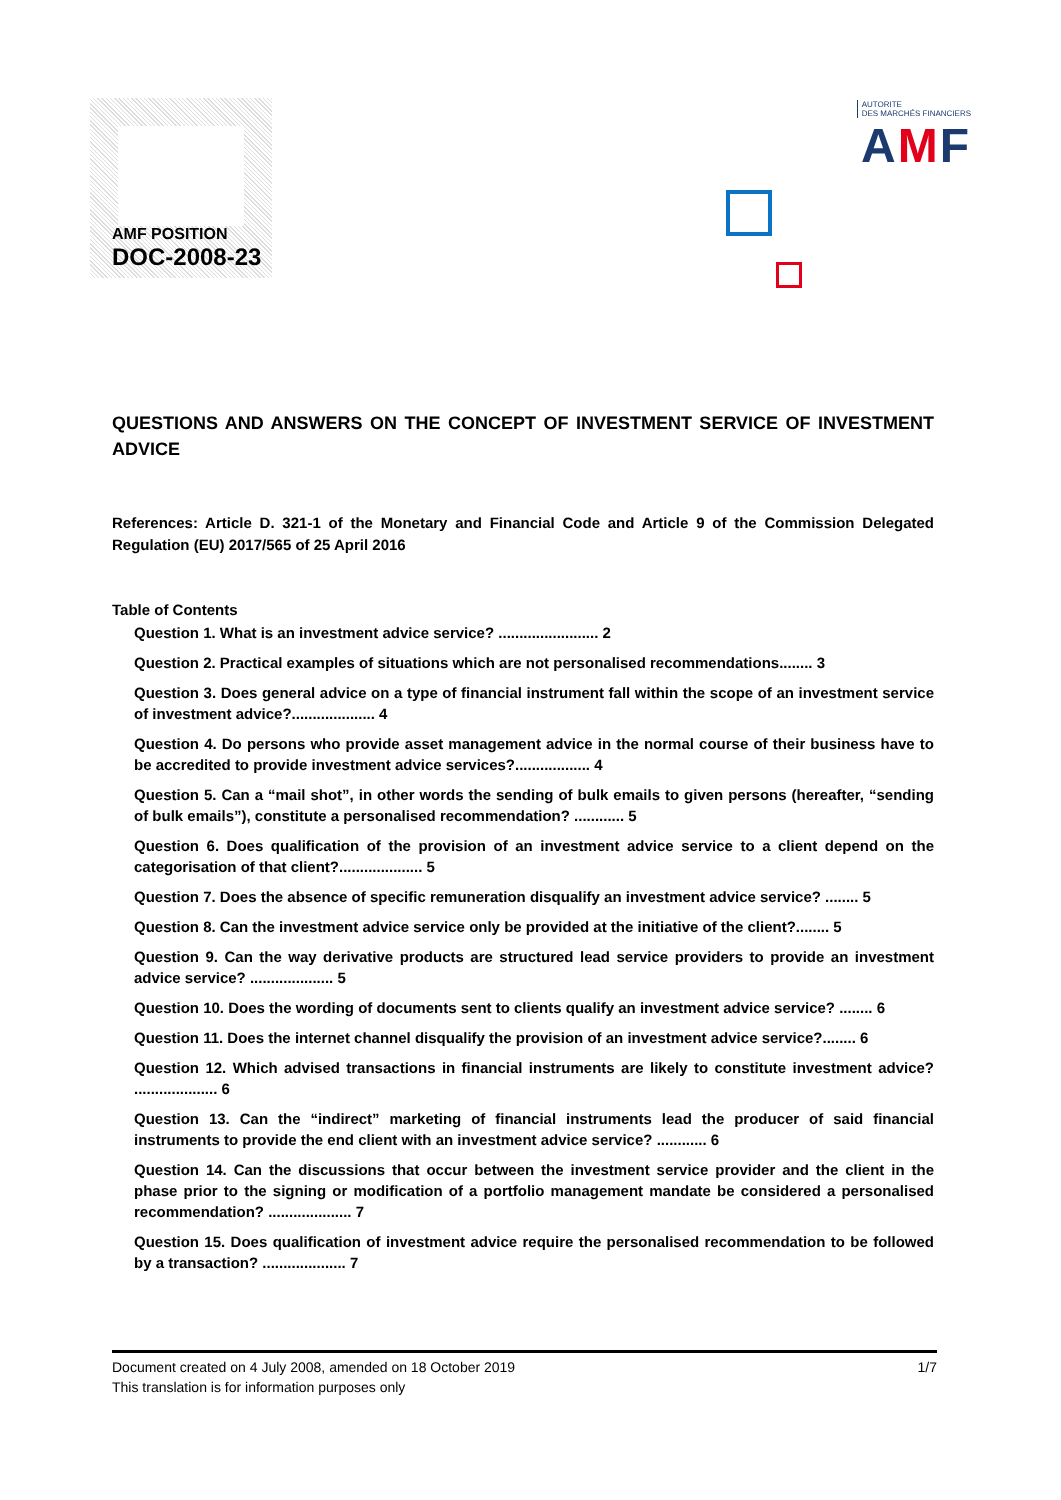AMF POSITION
DOC-2008-23
AUTORITE
DES MARCHÉS FINANCIERS
AMF
QUESTIONS AND ANSWERS ON THE CONCEPT OF INVESTMENT SERVICE OF INVESTMENT ADVICE
References: Article D. 321-1 of the Monetary and Financial Code and Article 9 of the Commission Delegated Regulation (EU) 2017/565 of 25 April 2016
Table of Contents
Question 1. What is an investment advice service? ........................ 2
Question 2. Practical examples of situations which are not personalised recommendations........ 3
Question 3. Does general advice on a type of financial instrument fall within the scope of an investment service of investment advice?.................... 4
Question 4. Do persons who provide asset management advice in the normal course of their business have to be accredited to provide investment advice services?.................. 4
Question 5. Can a “mail shot”, in other words the sending of bulk emails to given persons (hereafter, “sending of bulk emails”), constitute a personalised recommendation? ............ 5
Question 6. Does qualification of the provision of an investment advice service to a client depend on the categorisation of that client?.................... 5
Question 7. Does the absence of specific remuneration disqualify an investment advice service? ........ 5
Question 8. Can the investment advice service only be provided at the initiative of the client?........ 5
Question 9. Can the way derivative products are structured lead service providers to provide an investment advice service? .................... 5
Question 10. Does the wording of documents sent to clients qualify an investment advice service? ........ 6
Question 11. Does the internet channel disqualify the provision of an investment advice service?........ 6
Question 12. Which advised transactions in financial instruments are likely to constitute investment advice? .................... 6
Question 13. Can the “indirect” marketing of financial instruments lead the producer of said financial instruments to provide the end client with an investment advice service? ............ 6
Question 14. Can the discussions that occur between the investment service provider and the client in the phase prior to the signing or modification of a portfolio management mandate be considered a personalised recommendation? .................... 7
Question 15. Does qualification of investment advice require the personalised recommendation to be followed by a transaction? .................... 7
1/7 Document created on 4 July 2008, amended on 18 October 2019
This translation is for information purposes only